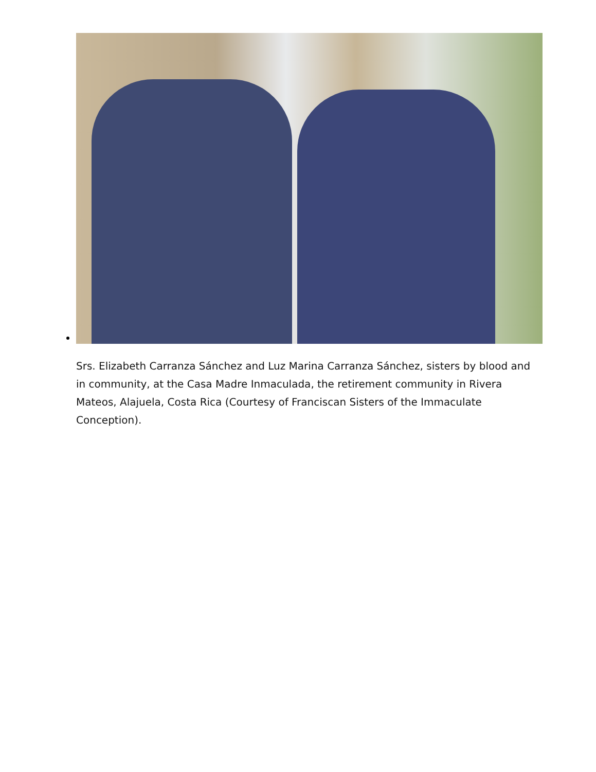Srs. Elizabeth Carranza Sánchez and Luz Marina Carranza Sánchez, sisters by blood and in community, at the Casa Madre Inmaculada, the retirement community in Rivera Mateos, Alajuela, Costa Rica (Courtesy of Franciscan Sisters of the Immaculate Conception).